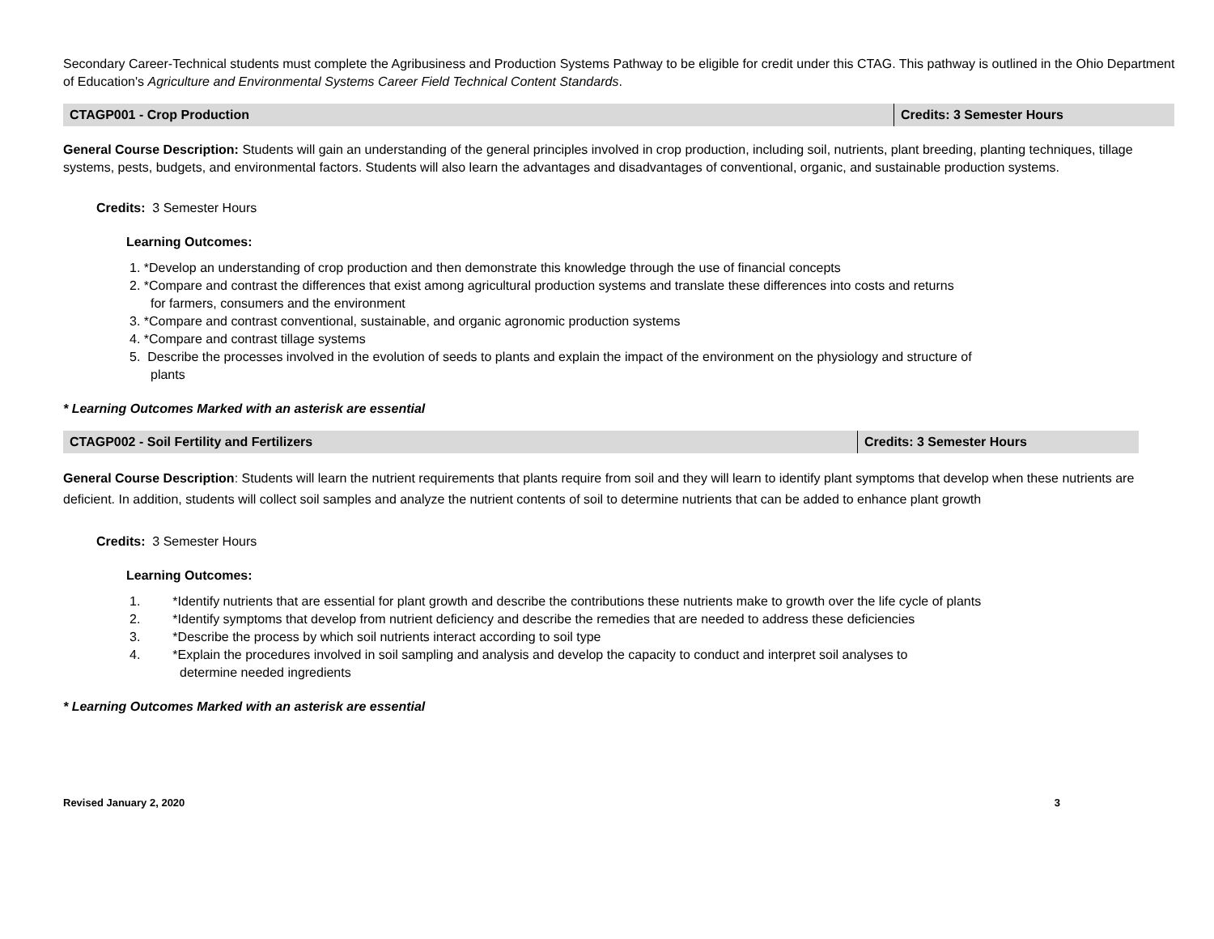Secondary Career-Technical students must complete the Agribusiness and Production Systems Pathway to be eligible for credit under this CTAG. This pathway is outlined in the Ohio Department of Education's Agriculture and Environmental Systems Career Field Technical Content Standards.
| CTAGP001 - Crop Production | Credits: 3 Semester Hours |
General Course Description: Students will gain an understanding of the general principles involved in crop production, including soil, nutrients, plant breeding, planting techniques, tillage systems, pests, budgets, and environmental factors. Students will also learn the advantages and disadvantages of conventional, organic, and sustainable production systems.
Credits: 3 Semester Hours
Learning Outcomes:
1. *Develop an understanding of crop production and then demonstrate this knowledge through the use of financial concepts
2. *Compare and contrast the differences that exist among agricultural production systems and translate these differences into costs and returns
for farmers, consumers and the environment
3. *Compare and contrast conventional, sustainable, and organic agronomic production systems
4. *Compare and contrast tillage systems
5. Describe the processes involved in the evolution of seeds to plants and explain the impact of the environment on the physiology and structure of
plants
* Learning Outcomes Marked with an asterisk are essential
| CTAGP002 - Soil Fertility and Fertilizers | Credits: 3 Semester Hours |
General Course Description: Students will learn the nutrient requirements that plants require from soil and they will learn to identify plant symptoms that develop when these nutrients are deficient. In addition, students will collect soil samples and analyze the nutrient contents of soil to determine nutrients that can be added to enhance plant growth
Credits: 3 Semester Hours
Learning Outcomes:
1. *Identify nutrients that are essential for plant growth and describe the contributions these nutrients make to growth over the life cycle of plants
2. *Identify symptoms that develop from nutrient deficiency and describe the remedies that are needed to address these deficiencies
3. *Describe the process by which soil nutrients interact according to soil type
4. *Explain the procedures involved in soil sampling and analysis and develop the capacity to conduct and interpret soil analyses to
determine needed ingredients
* Learning Outcomes Marked with an asterisk are essential
Revised January 2, 2020 3